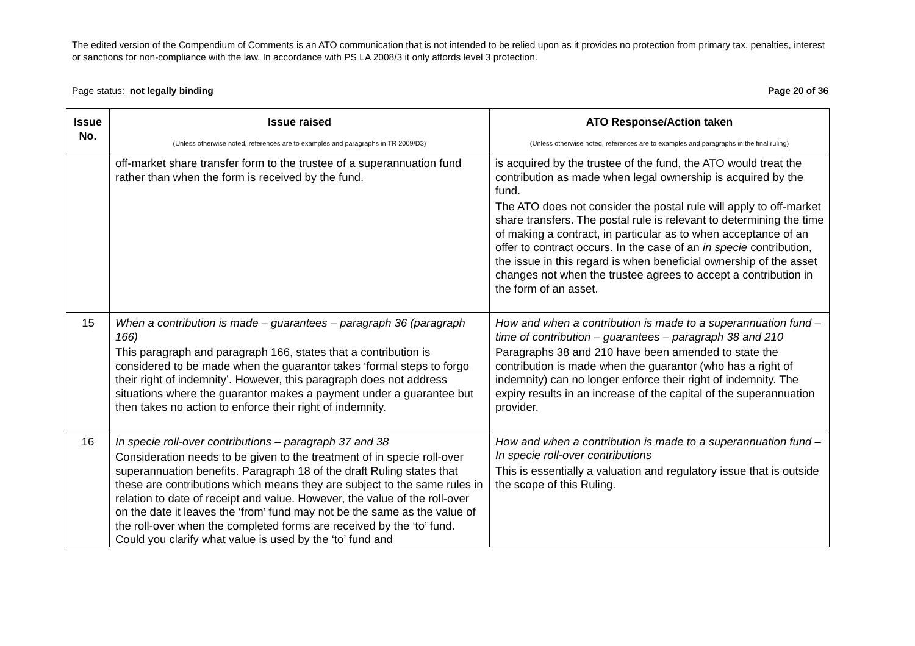The edited version of the Compendium of Comments is an ATO communication that is not intended to be relied upon as it provides no protection from primary tax, penalties, interest or sanctions for non-compliance with the law. In accordance with PS LA 2008/3 it only affords level 3 protection.
Page status: not legally binding Page 20 of 36
| Issue No. | Issue raised (Unless otherwise noted, references are to examples and paragraphs in TR 2009/D3) | ATO Response/Action taken (Unless otherwise noted, references are to examples and paragraphs in the final ruling) |
| --- | --- | --- |
| | off-market share transfer form to the trustee of a superannuation fund rather than when the form is received by the fund. | is acquired by the trustee of the fund, the ATO would treat the contribution as made when legal ownership is acquired by the fund. The ATO does not consider the postal rule will apply to off-market share transfers. The postal rule is relevant to determining the time of making a contract, in particular as to when acceptance of an offer to contract occurs. In the case of an in specie contribution, the issue in this regard is when beneficial ownership of the asset changes not when the trustee agrees to accept a contribution in the form of an asset. |
| 15 | When a contribution is made – guarantees – paragraph 36 (paragraph 166) This paragraph and paragraph 166, states that a contribution is considered to be made when the guarantor takes ‘formal steps to forgo their right of indemnity’. However, this paragraph does not address situations where the guarantor makes a payment under a guarantee but then takes no action to enforce their right of indemnity. | How and when a contribution is made to a superannuation fund – time of contribution – guarantees – paragraph 38 and 210 Paragraphs 38 and 210 have been amended to state the contribution is made when the guarantor (who has a right of indemnity) can no longer enforce their right of indemnity. The expiry results in an increase of the capital of the superannuation provider. |
| 16 | In specie roll-over contributions – paragraph 37 and 38 Consideration needs to be given to the treatment of in specie roll-over superannuation benefits. Paragraph 18 of the draft Ruling states that these are contributions which means they are subject to the same rules in relation to date of receipt and value. However, the value of the roll-over on the date it leaves the ‘from’ fund may not be the same as the value of the roll-over when the completed forms are received by the ‘to’ fund. Could you clarify what value is used by the ‘to’ fund and | How and when a contribution is made to a superannuation fund – In specie roll-over contributions This is essentially a valuation and regulatory issue that is outside the scope of this Ruling. |